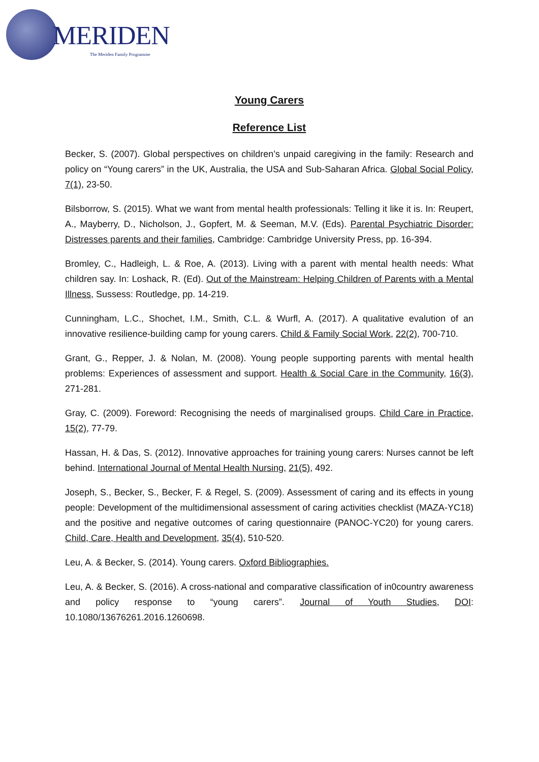MERIDEN
The Meriden Family Programme
Young Carers
Reference List
Becker, S. (2007). Global perspectives on children’s unpaid caregiving in the family: Research and policy on “Young carers” in the UK, Australia, the USA and Sub-Saharan Africa. Global Social Policy, 7(1), 23-50.
Bilsborrow, S. (2015). What we want from mental health professionals: Telling it like it is. In: Reupert, A., Mayberry, D., Nicholson, J., Gopfert, M. & Seeman, M.V. (Eds). Parental Psychiatric Disorder: Distresses parents and their families, Cambridge: Cambridge University Press, pp. 16-394.
Bromley, C., Hadleigh, L. & Roe, A. (2013). Living with a parent with mental health needs: What children say. In: Loshack, R. (Ed). Out of the Mainstream: Helping Children of Parents with a Mental Illness, Sussess: Routledge, pp. 14-219.
Cunningham, L.C., Shochet, I.M., Smith, C.L. & Wurfl, A. (2017). A qualitative evalution of an innovative resilience-building camp for young carers. Child & Family Social Work, 22(2), 700-710.
Grant, G., Repper, J. & Nolan, M. (2008). Young people supporting parents with mental health problems: Experiences of assessment and support. Health & Social Care in the Community, 16(3), 271-281.
Gray, C. (2009). Foreword: Recognising the needs of marginalised groups. Child Care in Practice, 15(2), 77-79.
Hassan, H. & Das, S. (2012). Innovative approaches for training young carers: Nurses cannot be left behind. International Journal of Mental Health Nursing, 21(5), 492.
Joseph, S., Becker, S., Becker, F. & Regel, S. (2009). Assessment of caring and its effects in young people: Development of the multidimensional assessment of caring activities checklist (MAZA-YC18) and the positive and negative outcomes of caring questionnaire (PANOC-YC20) for young carers. Child, Care, Health and Development, 35(4), 510-520.
Leu, A. & Becker, S. (2014). Young carers. Oxford Bibliographies.
Leu, A. & Becker, S. (2016). A cross-national and comparative classification of in0country awareness and policy response to “young carers”. Journal of Youth Studies, DOI: 10.1080/13676261.2016.1260698.